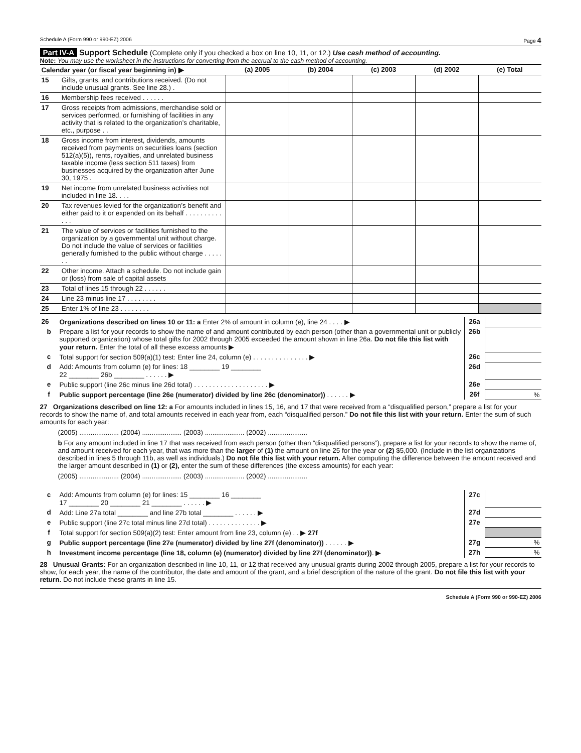Schedule A (Form 990 or 990-EZ) 2006 Page 4
Part IV-A Support Schedule (Complete only if you checked a box on line 10, 11, or 12.) Use cash method of accounting.
Note: You may use the worksheet in the instructions for converting from the accrual to the cash method of accounting.
| Calendar year (or fiscal year beginning in) ▶ | | (a) 2005 | (b) 2004 | (c) 2003 | (d) 2002 | (e) Total |
| --- | --- | --- | --- | --- | --- | --- |
| 15 | Gifts, grants, and contributions received. (Do not include unusual grants. See line 28.) . | | | | | |
| 16 | Membership fees received . . . . . . | | | | | |
| 17 | Gross receipts from admissions, merchandise sold or services performed, or furnishing of facilities in any activity that is related to the organization’s charitable, etc., purpose . . | | | | | |
| 18 | Gross income from interest, dividends, amounts received from payments on securities loans (section 512(a)(5)), rents, royalties, and unrelated business taxable income (less section 511 taxes) from businesses acquired by the organization after June 30, 1975 . | | | | | |
| 19 | Net income from unrelated business activities not included in line 18. . . . | | | | | |
| 20 | Tax revenues levied for the organization’s benefit and either paid to it or expended on its behalf . . . . . . . . . . . . . | | | | | |
| 21 | The value of services or facilities furnished to the organization by a governmental unit without charge. Do not include the value of services or facilities generally furnished to the public without charge . . . . . . . | | | | | |
| 22 | Other income. Attach a schedule. Do not include gain or (loss) from sale of capital assets | | | | | |
| 23 | Total of lines 15 through 22 . . . . . . | | | | | |
| 24 | Line 23 minus line 17 . . . . . . . . | | | | | |
| 25 | Enter 1% of line 23 . . . . . . . . | | | | | |
| 26 | Organizations described on lines 10 or 11: a Enter 2% of amount in column (e), line 24 . . . . ▶ | 26a | |
| b | Prepare a list for your records to show the name of and amount contributed by each person (other than a governmental unit or publicly supported organization) whose total gifts for 2002 through 2005 exceeded the amount shown in line 26a. Do not file this list with your return. Enter the total of all these excess amounts ▶ | 26b | |
| c | Total support for section 509(a)(1) test: Enter line 24, column (e) . . . . . . . . . . . . . . . ▶ | 26c | |
| d | Add: Amounts from column (e) for lines: 18 ________ 19 ________ 22 ________ 26b ________ . . . . . . ▶ | 26d | |
| e | Public support (line 26c minus line 26d total) . . . . . . . . . . . . . . . . . . . . ▶ | 26e | |
| f | Public support percentage (line 26e (numerator) divided by line 26c (denominator)) . . . . . . ▶ | 26f | % |
27 Organizations described on line 12: a For amounts included in lines 15, 16, and 17 that were received from a “disqualified person,” prepare a list for your records to show the name of, and total amounts received in each year from, each “disqualified person.” Do not file this list with your return. Enter the sum of such amounts for each year:
(2005) ..................... (2004) ..................... (2003) ..................... (2002) .....................
b For any amount included in line 17 that was received from each person (other than “disqualified persons”), prepare a list for your records to show the name of, and amount received for each year, that was more than the larger of (1) the amount on line 25 for the year or (2) $5,000. (Include in the list organizations described in lines 5 through 11b, as well as individuals.) Do not file this list with your return. After computing the difference between the amount received and the larger amount described in (1) or (2), enter the sum of these differences (the excess amounts) for each year:
(2005) ..................... (2004) ..................... (2003) ..................... (2002) .....................
| c | Add: Amounts from column (e) for lines: 15 ________ 16 ________ 17 ________ 20 ________ 21 ________ . . . . . . ▶ | 27c | |
| d | Add: Line 27a total ________ and line 27b total ________ . . . . . . ▶ | 27d | |
| e | Public support (line 27c total minus line 27d total) . . . . . . . . . . . . . . ▶ | 27e | |
| f | Total support for section 509(a)(2) test: Enter amount from line 23, column (e) . . ▶ 27f | | |
| g | Public support percentage (line 27e (numerator) divided by line 27f (denominator)) . . . . . . ▶ | 27g | % |
| h | Investment income percentage (line 18, column (e) (numerator) divided by line 27f (denominator)) . ▶ | 27h | % |
28 Unusual Grants: For an organization described in line 10, 11, or 12 that received any unusual grants during 2002 through 2005, prepare a list for your records to show, for each year, the name of the contributor, the date and amount of the grant, and a brief description of the nature of the grant. Do not file this list with your return. Do not include these grants in line 15.
Schedule A (Form 990 or 990-EZ) 2006